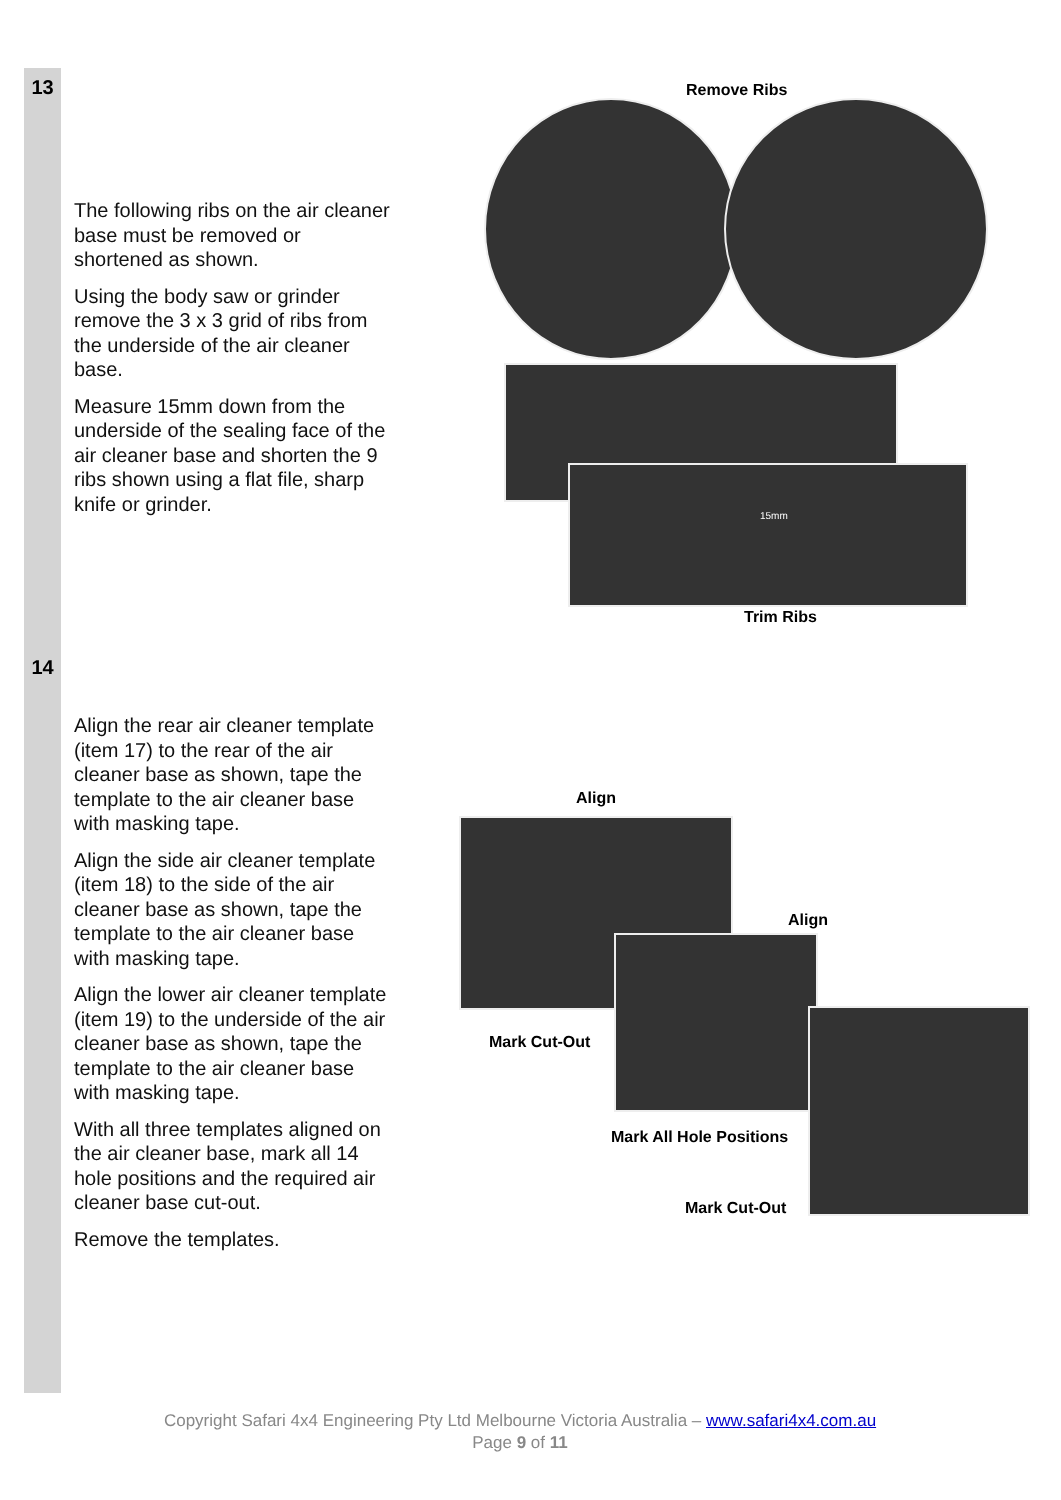13
The following ribs on the air cleaner base must be removed or shortened as shown.
Using the body saw or grinder remove the 3 x 3 grid of ribs from the underside of the air cleaner base.
Measure 15mm down from the underside of the sealing face of the air cleaner base and shorten the 9 ribs shown using a flat file, sharp knife or grinder.
Remove Ribs
15mm
Trim Ribs
14
Align the rear air cleaner template (item 17) to the rear of the air cleaner base as shown, tape the template to the air cleaner base with masking tape.
Align the side air cleaner template (item 18) to the side of the air cleaner base as shown, tape the template to the air cleaner base with masking tape.
Align the lower air cleaner template (item 19) to the underside of the air cleaner base as shown, tape the template to the air cleaner base with masking tape.
With all three templates aligned on the air cleaner base, mark all 14 hole positions and the required air cleaner base cut-out.
Remove the templates.
Align
Align
Mark Cut-Out
Mark All Hole Positions
Mark Cut-Out
Copyright Safari 4x4 Engineering Pty Ltd Melbourne Victoria Australia – www.safari4x4.com.au
Page 9 of 11